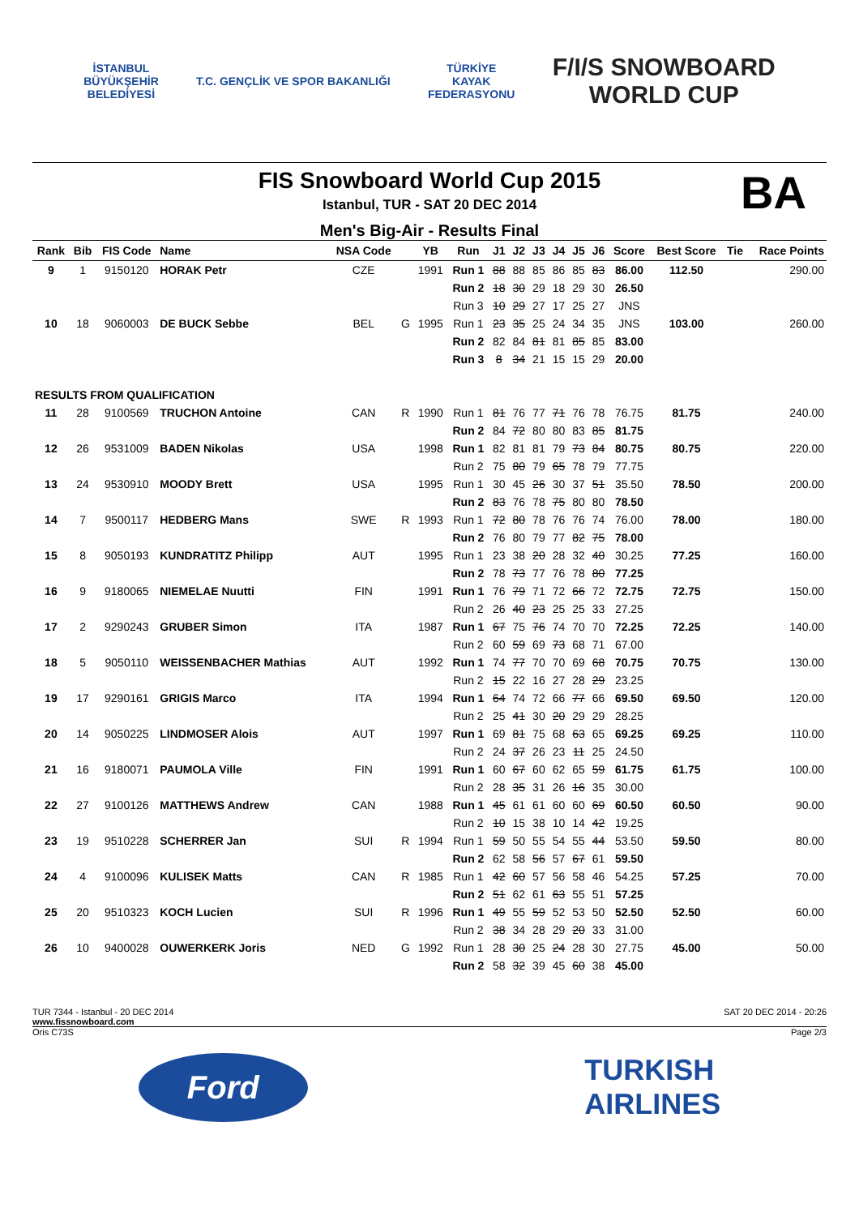İSTANBUL
BÜYÜKŞEHİR
BELEDİYESİ
T.C. GENÇLİK VE SPOR BAKANLIĞI
TÜRKİYE
KAYAK
FEDERASYONU
F/I/S SNOWBOARD
WORLD CUP
FIS Snowboard World Cup 2015
Istanbul, TUR - SAT 20 DEC 2014
BA
Men's Big-Air - Results Final
| Rank | Bib | FIS Code | Name | NSA Code | | YB | Run | J1 | J2 | J3 | J4 | J5 | J6 | Score | Best Score | Tie | Race Points |
| --- | --- | --- | --- | --- | --- | --- | --- | --- | --- | --- | --- | --- | --- | --- | --- | --- | --- |
| 9 | 1 | 9150120 | HORAK Petr | CZE | | 1991 | Run 1 | 88 | 88 | 85 | 86 | 85 | 83 | 86.00 | 112.50 | | 290.00 |
| | | | | | | | Run 2 | 18 | 30 | 29 | 18 | 29 | 30 | 26.50 | | | |
| | | | | | | | Run 3 | 10 | 29 | 27 | 17 | 25 | 27 | JNS | | | |
| 10 | 18 | 9060003 | DE BUCK Sebbe | BEL | G | 1995 | Run 1 | 23 | 35 | 25 | 24 | 34 | 35 | JNS | 103.00 | | 260.00 |
| | | | | | | | Run 2 | 82 | 84 | 81 | 81 | 85 | 85 | 83.00 | | | |
| | | | | | | | Run 3 | 8 | 34 | 21 | 15 | 15 | 29 | 20.00 | | | |
| RESULTS FROM QUALIFICATION | | | | | | | | | | | | | | | | | |
| 11 | 28 | 9100569 | TRUCHON Antoine | CAN | R | 1990 | Run 1 | 81 | 76 | 77 | 71 | 76 | 78 | 76.75 | 81.75 | | 240.00 |
| | | | | | | | Run 2 | 84 | 72 | 80 | 80 | 83 | 85 | 81.75 | | | |
| 12 | 26 | 9531009 | BADEN Nikolas | USA | | 1998 | Run 1 | 82 | 81 | 81 | 79 | 73 | 84 | 80.75 | 80.75 | | 220.00 |
| | | | | | | | Run 2 | 75 | 80 | 79 | 65 | 78 | 79 | 77.75 | | | |
| 13 | 24 | 9530910 | MOODY Brett | USA | | 1995 | Run 1 | 30 | 45 | 26 | 30 | 37 | 51 | 35.50 | 78.50 | | 200.00 |
| | | | | | | | Run 2 | 83 | 76 | 78 | 75 | 80 | 80 | 78.50 | | | |
| 14 | 7 | 9500117 | HEDBERG Mans | SWE | R | 1993 | Run 1 | 72 | 80 | 78 | 76 | 76 | 74 | 76.00 | 78.00 | | 180.00 |
| | | | | | | | Run 2 | 76 | 80 | 79 | 77 | 82 | 75 | 78.00 | | | |
| 15 | 8 | 9050193 | KUNDRATITZ Philipp | AUT | | 1995 | Run 1 | 23 | 38 | 20 | 28 | 32 | 40 | 30.25 | 77.25 | | 160.00 |
| | | | | | | | Run 2 | 78 | 73 | 77 | 76 | 78 | 80 | 77.25 | | | |
| 16 | 9 | 9180065 | NIEMELAE Nuutti | FIN | | 1991 | Run 1 | 76 | 79 | 71 | 72 | 66 | 72 | 72.75 | 72.75 | | 150.00 |
| | | | | | | | Run 2 | 26 | 40 | 23 | 25 | 25 | 33 | 27.25 | | | |
| 17 | 2 | 9290243 | GRUBER Simon | ITA | | 1987 | Run 1 | 67 | 75 | 76 | 74 | 70 | 70 | 72.25 | 72.25 | | 140.00 |
| | | | | | | | Run 2 | 60 | 59 | 69 | 73 | 68 | 71 | 67.00 | | | |
| 18 | 5 | 9050110 | WEISSENBACHER Mathias | AUT | | 1992 | Run 1 | 74 | 77 | 70 | 70 | 69 | 68 | 70.75 | 70.75 | | 130.00 |
| | | | | | | | Run 2 | 15 | 22 | 16 | 27 | 28 | 29 | 23.25 | | | |
| 19 | 17 | 9290161 | GRIGIS Marco | ITA | | 1994 | Run 1 | 64 | 74 | 72 | 66 | 77 | 66 | 69.50 | 69.50 | | 120.00 |
| | | | | | | | Run 2 | 25 | 41 | 30 | 20 | 29 | 29 | 28.25 | | | |
| 20 | 14 | 9050225 | LINDMOSER Alois | AUT | | 1997 | Run 1 | 69 | 81 | 75 | 68 | 63 | 65 | 69.25 | 69.25 | | 110.00 |
| | | | | | | | Run 2 | 24 | 37 | 26 | 23 | 11 | 25 | 24.50 | | | |
| 21 | 16 | 9180071 | PAUMOLA Ville | FIN | | 1991 | Run 1 | 60 | 67 | 60 | 62 | 65 | 59 | 61.75 | 61.75 | | 100.00 |
| | | | | | | | Run 2 | 28 | 35 | 31 | 26 | 16 | 35 | 30.00 | | | |
| 22 | 27 | 9100126 | MATTHEWS Andrew | CAN | | 1988 | Run 1 | 45 | 61 | 61 | 60 | 60 | 69 | 60.50 | 60.50 | | 90.00 |
| | | | | | | | Run 2 | 10 | 15 | 38 | 10 | 14 | 42 | 19.25 | | | |
| 23 | 19 | 9510228 | SCHERRER Jan | SUI | R | 1994 | Run 1 | 59 | 50 | 55 | 54 | 55 | 44 | 53.50 | 59.50 | | 80.00 |
| | | | | | | | Run 2 | 62 | 58 | 56 | 57 | 67 | 61 | 59.50 | | | |
| 24 | 4 | 9100096 | KULISEK Matts | CAN | R | 1985 | Run 1 | 42 | 60 | 57 | 56 | 58 | 46 | 54.25 | 57.25 | | 70.00 |
| | | | | | | | Run 2 | 51 | 62 | 61 | 63 | 55 | 51 | 57.25 | | | |
| 25 | 20 | 9510323 | KOCH Lucien | SUI | R | 1996 | Run 1 | 49 | 55 | 59 | 52 | 53 | 50 | 52.50 | 52.50 | | 60.00 |
| | | | | | | | Run 2 | 38 | 34 | 28 | 29 | 20 | 33 | 31.00 | | | |
| 26 | 10 | 9400028 | OUWERKERK Joris | NED | G | 1992 | Run 1 | 28 | 30 | 25 | 24 | 28 | 30 | 27.75 | 45.00 | | 50.00 |
| | | | | | | | Run 2 | 58 | 32 | 39 | 45 | 60 | 38 | 45.00 | | | |
TUR 7344 - Istanbul - 20 DEC 2014
www.fissnowboard.com SAT 20 DEC 2014 - 20:26
Oris C73S Page 2/3
Ford
TURKISH
AIRLINES